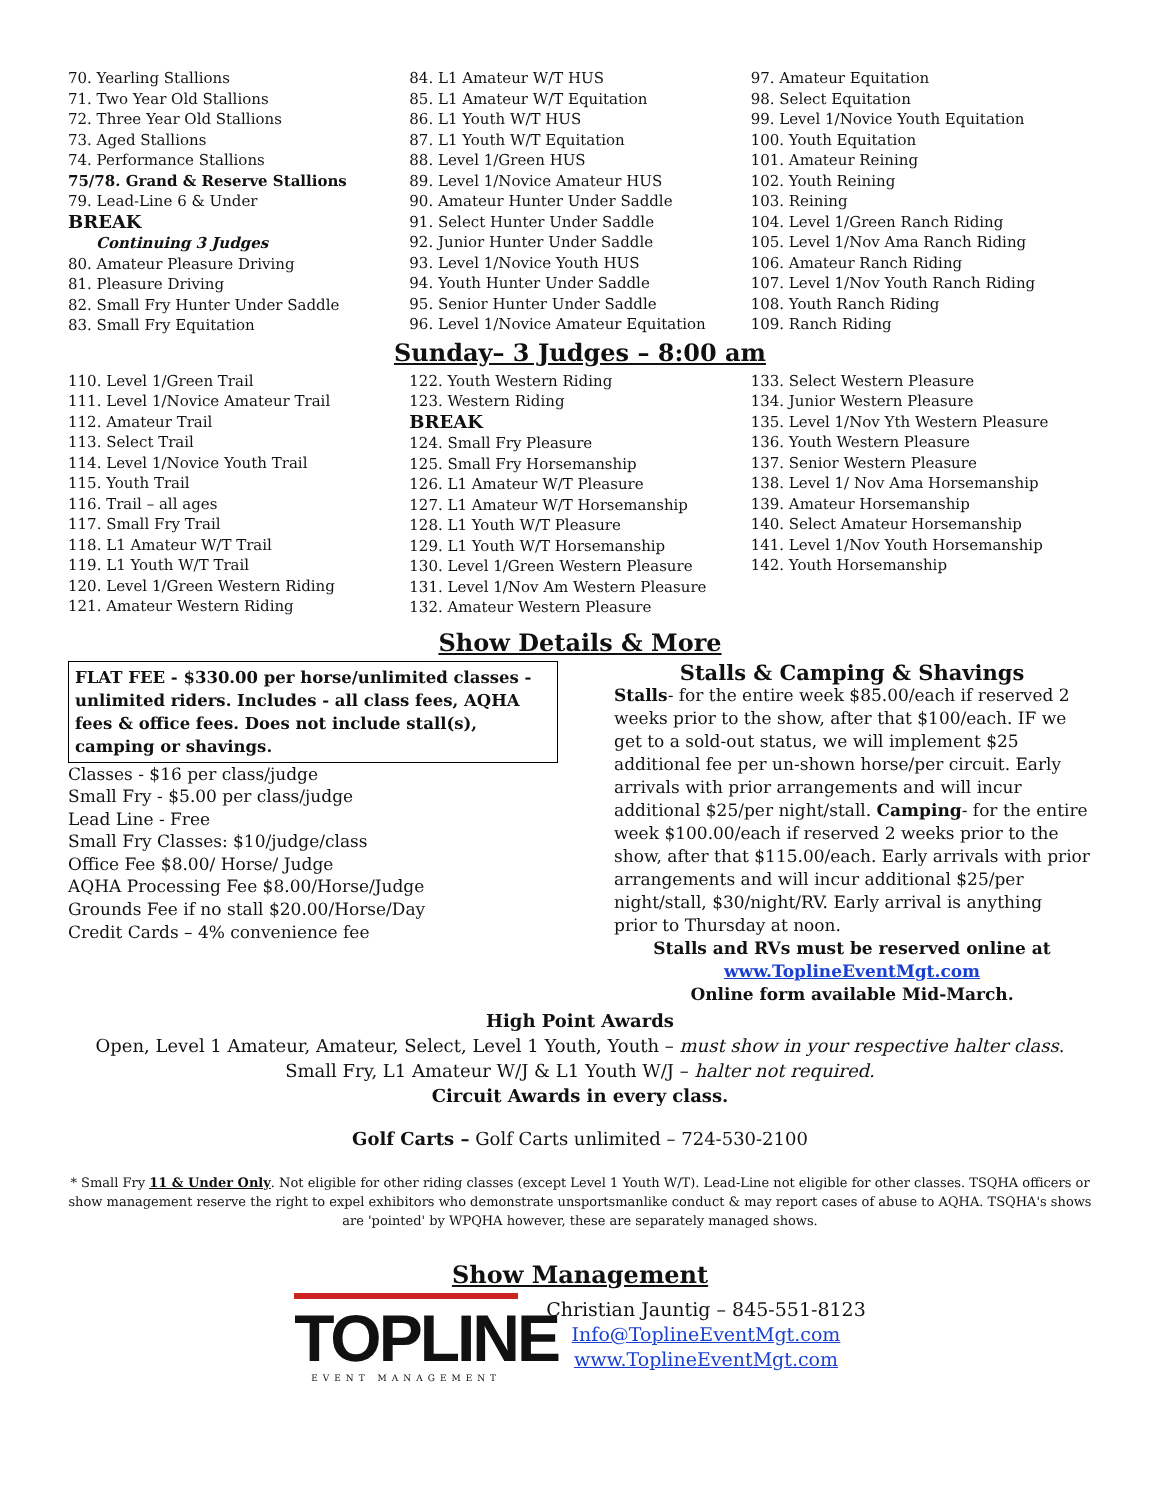70. Yearling Stallions
71. Two Year Old Stallions
72. Three Year Old Stallions
73. Aged Stallions
74. Performance Stallions
75/78. Grand & Reserve Stallions
79. Lead-Line 6 & Under
BREAK
Continuing 3 Judges
80. Amateur Pleasure Driving
81. Pleasure Driving
82. Small Fry Hunter Under Saddle
83. Small Fry Equitation
84. L1 Amateur W/T HUS
85. L1 Amateur W/T Equitation
86. L1 Youth W/T HUS
87. L1 Youth W/T Equitation
88. Level 1/Green HUS
89. Level 1/Novice Amateur HUS
90. Amateur Hunter Under Saddle
91. Select Hunter Under Saddle
92. Junior Hunter Under Saddle
93. Level 1/Novice Youth HUS
94. Youth Hunter Under Saddle
95. Senior Hunter Under Saddle
96. Level 1/Novice Amateur Equitation
97. Amateur Equitation
98. Select Equitation
99. Level 1/Novice Youth Equitation
100. Youth Equitation
101. Amateur Reining
102. Youth Reining
103. Reining
104. Level 1/Green Ranch Riding
105. Level 1/Nov Ama Ranch Riding
106. Amateur Ranch Riding
107. Level 1/Nov Youth Ranch Riding
108. Youth Ranch Riding
109. Ranch Riding
Sunday– 3 Judges – 8:00 am
110. Level 1/Green Trail
111. Level 1/Novice Amateur Trail
112. Amateur Trail
113. Select Trail
114. Level 1/Novice Youth Trail
115. Youth Trail
116. Trail – all ages
117. Small Fry Trail
118. L1 Amateur W/T Trail
119. L1 Youth W/T Trail
120. Level 1/Green Western Riding
121. Amateur Western Riding
122. Youth Western Riding
123. Western Riding
BREAK
124. Small Fry Pleasure
125. Small Fry Horsemanship
126. L1 Amateur W/T Pleasure
127. L1 Amateur W/T Horsemanship
128. L1 Youth W/T Pleasure
129. L1 Youth W/T Horsemanship
130. Level 1/Green Western Pleasure
131. Level 1/Nov Am Western Pleasure
132. Amateur Western Pleasure
133. Select Western Pleasure
134. Junior Western Pleasure
135. Level 1/Nov Yth Western Pleasure
136. Youth Western Pleasure
137. Senior Western Pleasure
138. Level 1/ Nov Ama Horsemanship
139. Amateur Horsemanship
140. Select Amateur Horsemanship
141. Level 1/Nov Youth Horsemanship
142. Youth Horsemanship
Show Details & More
FLAT FEE - $330.00 per horse/unlimited classes - unlimited riders. Includes - all class fees, AQHA fees & office fees. Does not include stall(s), camping or shavings.
Classes - $16 per class/judge
Small Fry - $5.00 per class/judge
Lead Line - Free
Small Fry Classes: $10/judge/class
Office Fee $8.00/ Horse/ Judge
AQHA Processing Fee $8.00/Horse/Judge
Grounds Fee if no stall $20.00/Horse/Day
Credit Cards – 4% convenience fee
Stalls & Camping & Shavings
Stalls- for the entire week $85.00/each if reserved 2 weeks prior to the show, after that $100/each. IF we get to a sold-out status, we will implement $25 additional fee per un-shown horse/per circuit. Early arrivals with prior arrangements and will incur additional $25/per night/stall. Camping- for the entire week $100.00/each if reserved 2 weeks prior to the show, after that $115.00/each. Early arrivals with prior arrangements and will incur additional $25/per night/stall, $30/night/RV. Early arrival is anything prior to Thursday at noon.
Stalls and RVs must be reserved online at
www.ToplineEventMgt.com
Online form available Mid-March.
High Point Awards
Open, Level 1 Amateur, Amateur, Select, Level 1 Youth, Youth – must show in your respective halter class.
Small Fry, L1 Amateur W/J & L1 Youth W/J – halter not required.
Circuit Awards in every class.
Golf Carts – Golf Carts unlimited – 724-530-2100
* Small Fry 11 & Under Only. Not eligible for other riding classes (except Level 1 Youth W/T). Lead-Line not eligible for other classes. TSQHA officers or show management reserve the right to expel exhibitors who demonstrate unsportsmanlike conduct & may report cases of abuse to AQHA. TSQHA's shows are 'pointed' by WPQHA however, these are separately managed shows.
Show Management
TOPLINE
EVENT MANAGEMENT
Christian Jauntig – 845-551-8123
Info@ToplineEventMgt.com
www.ToplineEventMgt.com